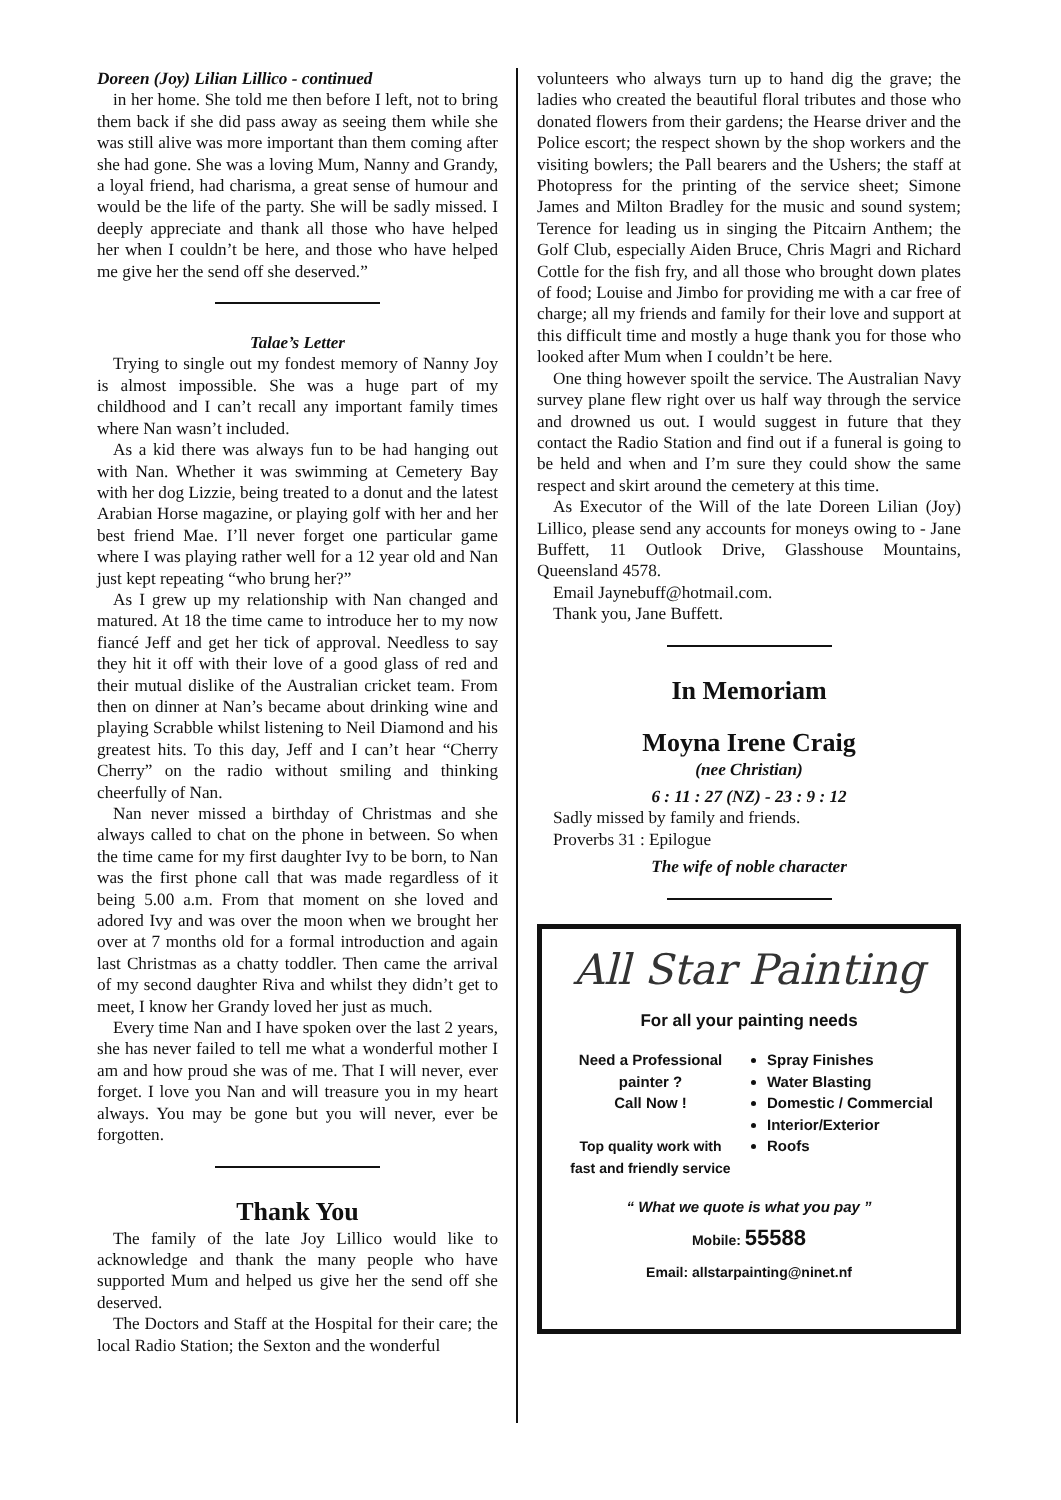Doreen (Joy) Lilian Lillico - continued
in her home. She told me then before I left, not to bring them back if she did pass away as seeing them while she was still alive was more important than them coming after she had gone. She was a loving Mum, Nanny and Grandy, a loyal friend, had charisma, a great sense of humour and would be the life of the party. She will be sadly missed. I deeply appreciate and thank all those who have helped her when I couldn’t be here, and those who have helped me give her the send off she deserved.”
Talae’s Letter
Trying to single out my fondest memory of Nanny Joy is almost impossible. She was a huge part of my childhood and I can’t recall any important family times where Nan wasn’t included.
As a kid there was always fun to be had hanging out with Nan. Whether it was swimming at Cemetery Bay with her dog Lizzie, being treated to a donut and the latest Arabian Horse magazine, or playing golf with her and her best friend Mae. I’ll never forget one particular game where I was playing rather well for a 12 year old and Nan just kept repeating “who brung her?”
As I grew up my relationship with Nan changed and matured. At 18 the time came to introduce her to my now fiancé Jeff and get her tick of approval. Needless to say they hit it off with their love of a good glass of red and their mutual dislike of the Australian cricket team. From then on dinner at Nan’s became about drinking wine and playing Scrabble whilst listening to Neil Diamond and his greatest hits. To this day, Jeff and I can’t hear “Cherry Cherry” on the radio without smiling and thinking cheerfully of Nan.
Nan never missed a birthday of Christmas and she always called to chat on the phone in between. So when the time came for my first daughter Ivy to be born, to Nan was the first phone call that was made regardless of it being 5.00 a.m. From that moment on she loved and adored Ivy and was over the moon when we brought her over at 7 months old for a formal introduction and again last Christmas as a chatty toddler. Then came the arrival of my second daughter Riva and whilst they didn’t get to meet, I know her Grandy loved her just as much.
Every time Nan and I have spoken over the last 2 years, she has never failed to tell me what a wonderful mother I am and how proud she was of me. That I will never, ever forget. I love you Nan and will treasure you in my heart always. You may be gone but you will never, ever be forgotten.
Thank You
The family of the late Joy Lillico would like to acknowledge and thank the many people who have supported Mum and helped us give her the send off she deserved.
The Doctors and Staff at the Hospital for their care; the local Radio Station; the Sexton and the wonderful
volunteers who always turn up to hand dig the grave; the ladies who created the beautiful floral tributes and those who donated flowers from their gardens; the Hearse driver and the Police escort; the respect shown by the shop workers and the visiting bowlers; the Pall bearers and the Ushers; the staff at Photopress for the printing of the service sheet; Simone James and Milton Bradley for the music and sound system; Terence for leading us in singing the Pitcairn Anthem; the Golf Club, especially Aiden Bruce, Chris Magri and Richard Cottle for the fish fry, and all those who brought down plates of food; Louise and Jimbo for providing me with a car free of charge; all my friends and family for their love and support at this difficult time and mostly a huge thank you for those who looked after Mum when I couldn’t be here.
One thing however spoilt the service. The Australian Navy survey plane flew right over us half way through the service and drowned us out. I would suggest in future that they contact the Radio Station and find out if a funeral is going to be held and when and I’m sure they could show the same respect and skirt around the cemetery at this time.
As Executor of the Will of the late Doreen Lilian (Joy) Lillico, please send any accounts for moneys owing to - Jane Buffett, 11 Outlook Drive, Glasshouse Mountains, Queensland 4578.
Email Jaynebuff@hotmail.com.
Thank you, Jane Buffett.
In Memoriam
Moyna Irene Craig
(nee Christian)
6 : 11 : 27 (NZ) - 23 : 9 : 12
Sadly missed by family and friends.
Proverbs 31 : Epilogue
The wife of noble character
All Star Painting
For all your painting needs
Need a Professional painter ?
Call Now !
Top quality work with
fast and friendly service
Spray Finishes
Water Blasting
Domestic / Commercial
Interior/Exterior
Roofs
“ What we quote is what you pay ”
Mobile: 55588
Email: allstarpainting@ninet.nf